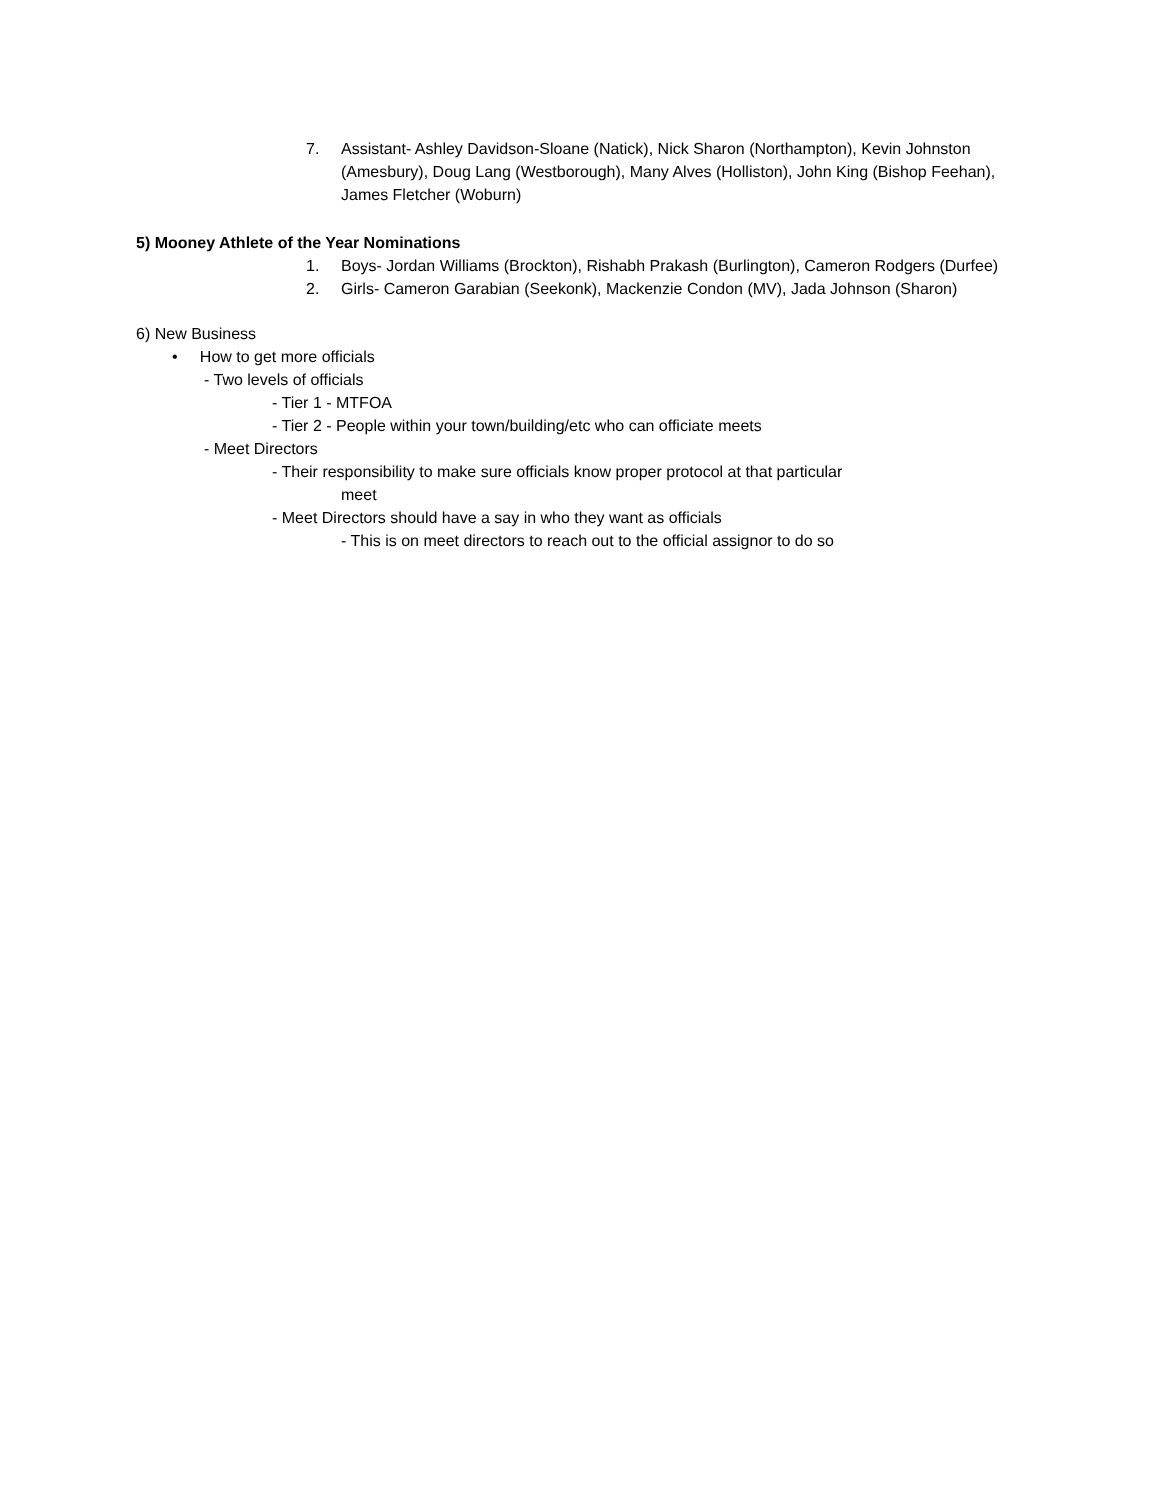7. Assistant- Ashley Davidson-Sloane (Natick), Nick Sharon (Northampton), Kevin Johnston (Amesbury), Doug Lang (Westborough), Many Alves (Holliston), John King (Bishop Feehan), James Fletcher (Woburn)
5) Mooney Athlete of the Year Nominations
1. Boys- Jordan Williams (Brockton), Rishabh Prakash (Burlington), Cameron Rodgers (Durfee)
2. Girls- Cameron Garabian (Seekonk), Mackenzie Condon (MV), Jada Johnson (Sharon)
6) New Business
• How to get more officials
- Two levels of officials
- Tier 1 - MTFOA
- Tier 2 - People within your town/building/etc who can officiate meets
- Meet Directors
- Their responsibility to make sure officials know proper protocol at that particular
meet
- Meet Directors should have a say in who they want as officials
- This is on meet directors to reach out to the official assignor to do so